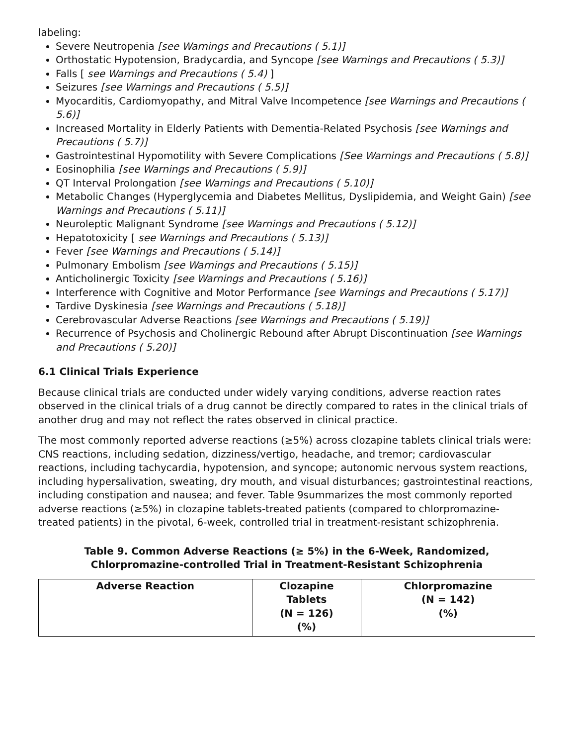labeling:
Severe Neutropenia [see Warnings and Precautions ( 5.1)]
Orthostatic Hypotension, Bradycardia, and Syncope [see Warnings and Precautions ( 5.3)]
Falls [ see Warnings and Precautions ( 5.4) ]
Seizures [see Warnings and Precautions ( 5.5)]
Myocarditis, Cardiomyopathy, and Mitral Valve Incompetence [see Warnings and Precautions ( 5.6)]
Increased Mortality in Elderly Patients with Dementia-Related Psychosis [see Warnings and Precautions ( 5.7)]
Gastrointestinal Hypomotility with Severe Complications [See Warnings and Precautions ( 5.8)]
Eosinophilia [see Warnings and Precautions ( 5.9)]
QT Interval Prolongation [see Warnings and Precautions ( 5.10)]
Metabolic Changes (Hyperglycemia and Diabetes Mellitus, Dyslipidemia, and Weight Gain) [see Warnings and Precautions ( 5.11)]
Neuroleptic Malignant Syndrome [see Warnings and Precautions ( 5.12)]
Hepatotoxicity [ see Warnings and Precautions ( 5.13)]
Fever [see Warnings and Precautions ( 5.14)]
Pulmonary Embolism [see Warnings and Precautions ( 5.15)]
Anticholinergic Toxicity [see Warnings and Precautions ( 5.16)]
Interference with Cognitive and Motor Performance [see Warnings and Precautions ( 5.17)]
Tardive Dyskinesia [see Warnings and Precautions ( 5.18)]
Cerebrovascular Adverse Reactions [see Warnings and Precautions ( 5.19)]
Recurrence of Psychosis and Cholinergic Rebound after Abrupt Discontinuation [see Warnings and Precautions ( 5.20)]
6.1 Clinical Trials Experience
Because clinical trials are conducted under widely varying conditions, adverse reaction rates observed in the clinical trials of a drug cannot be directly compared to rates in the clinical trials of another drug and may not reflect the rates observed in clinical practice.
The most commonly reported adverse reactions (≥5%) across clozapine tablets clinical trials were: CNS reactions, including sedation, dizziness/vertigo, headache, and tremor; cardiovascular reactions, including tachycardia, hypotension, and syncope; autonomic nervous system reactions, including hypersalivation, sweating, dry mouth, and visual disturbances; gastrointestinal reactions, including constipation and nausea; and fever. Table 9summarizes the most commonly reported adverse reactions (≥5%) in clozapine tablets-treated patients (compared to chlorpromazine-treated patients) in the pivotal, 6-week, controlled trial in treatment-resistant schizophrenia.
Table 9. Common Adverse Reactions (≥ 5%) in the 6-Week, Randomized,
Chlorpromazine-controlled Trial in Treatment-Resistant Schizophrenia
| Adverse Reaction | Clozapine Tablets (N = 126) (%) | Chlorpromazine (N = 142) (%) |
| --- | --- | --- |